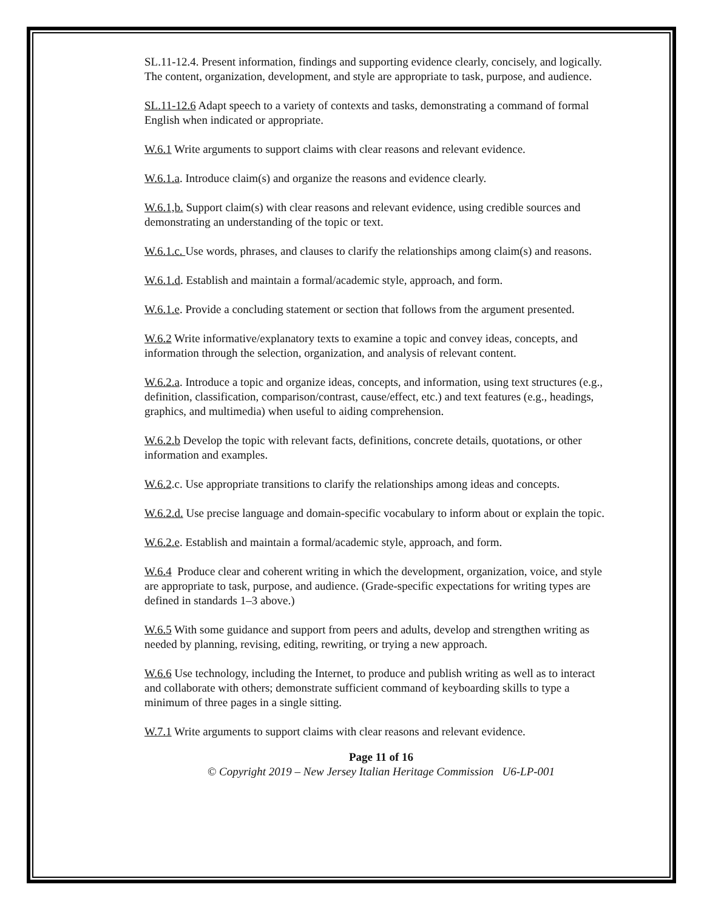SL.11-12.4. Present information, findings and supporting evidence clearly, concisely, and logically. The content, organization, development, and style are appropriate to task, purpose, and audience.
SL.11-12.6 Adapt speech to a variety of contexts and tasks, demonstrating a command of formal English when indicated or appropriate.
W.6.1 Write arguments to support claims with clear reasons and relevant evidence.
W.6.1.a. Introduce claim(s) and organize the reasons and evidence clearly.
W.6.1,b. Support claim(s) with clear reasons and relevant evidence, using credible sources and demonstrating an understanding of the topic or text.
W.6.1.c. Use words, phrases, and clauses to clarify the relationships among claim(s) and reasons.
W.6.1.d. Establish and maintain a formal/academic style, approach, and form.
W.6.1.e. Provide a concluding statement or section that follows from the argument presented.
W.6.2 Write informative/explanatory texts to examine a topic and convey ideas, concepts, and information through the selection, organization, and analysis of relevant content.
W.6.2.a. Introduce a topic and organize ideas, concepts, and information, using text structures (e.g., definition, classification, comparison/contrast, cause/effect, etc.) and text features (e.g., headings, graphics, and multimedia) when useful to aiding comprehension.
W.6.2.b Develop the topic with relevant facts, definitions, concrete details, quotations, or other information and examples.
W.6.2.c. Use appropriate transitions to clarify the relationships among ideas and concepts.
W.6.2.d. Use precise language and domain-specific vocabulary to inform about or explain the topic.
W.6.2.e. Establish and maintain a formal/academic style, approach, and form.
W.6.4 Produce clear and coherent writing in which the development, organization, voice, and style are appropriate to task, purpose, and audience. (Grade-specific expectations for writing types are defined in standards 1–3 above.)
W.6.5 With some guidance and support from peers and adults, develop and strengthen writing as needed by planning, revising, editing, rewriting, or trying a new approach.
W.6.6 Use technology, including the Internet, to produce and publish writing as well as to interact and collaborate with others; demonstrate sufficient command of keyboarding skills to type a minimum of three pages in a single sitting.
W.7.1 Write arguments to support claims with clear reasons and relevant evidence.
Page 11 of 16
© Copyright 2019 – New Jersey Italian Heritage Commission U6-LP-001